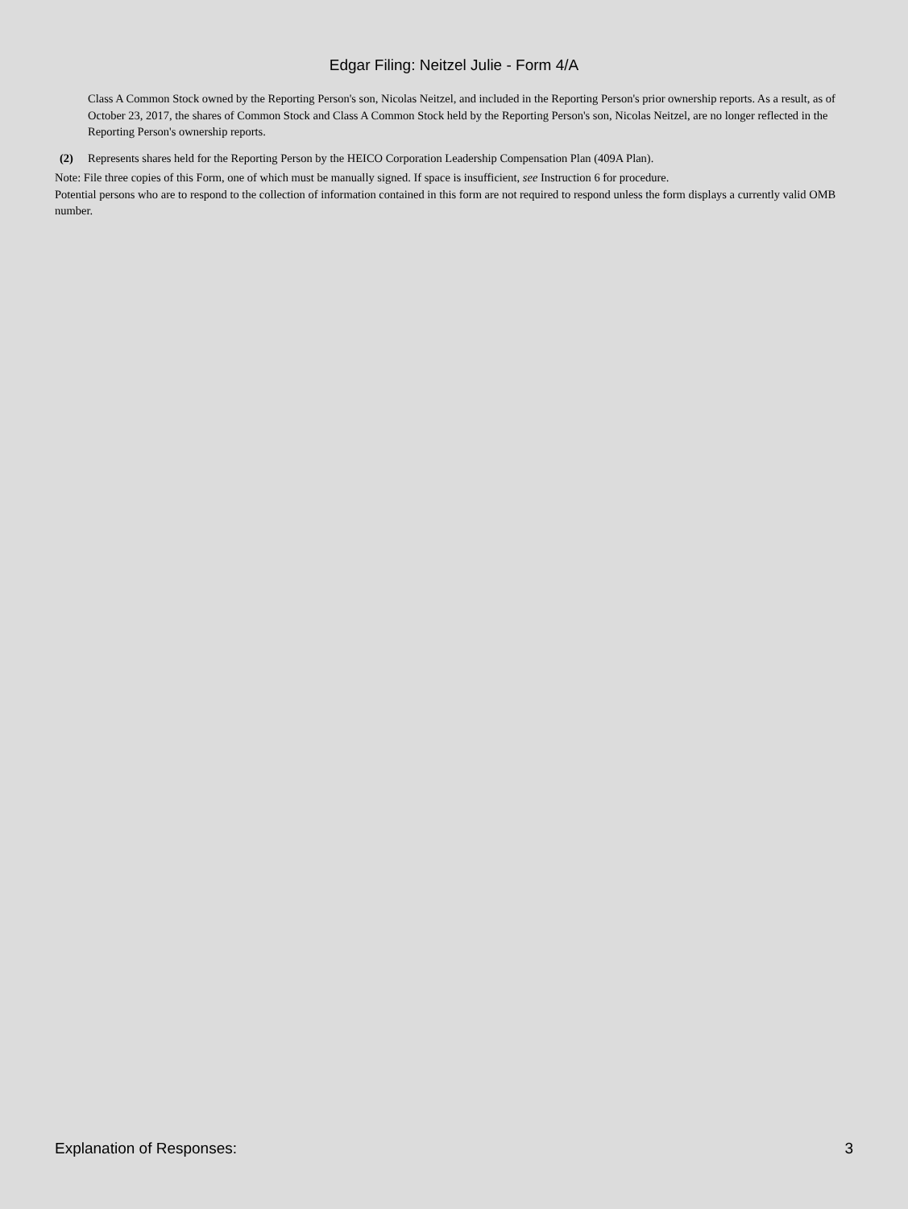Edgar Filing: Neitzel Julie - Form 4/A
Class A Common Stock owned by the Reporting Person's son, Nicolas Neitzel, and included in the Reporting Person's prior ownership reports. As a result, as of October 23, 2017, the shares of Common Stock and Class A Common Stock held by the Reporting Person's son, Nicolas Neitzel, are no longer reflected in the Reporting Person's ownership reports.
(2) Represents shares held for the Reporting Person by the HEICO Corporation Leadership Compensation Plan (409A Plan).
Note: File three copies of this Form, one of which must be manually signed. If space is insufficient, see Instruction 6 for procedure.
Potential persons who are to respond to the collection of information contained in this form are not required to respond unless the form displays a currently valid OMB number.
Explanation of Responses: 3